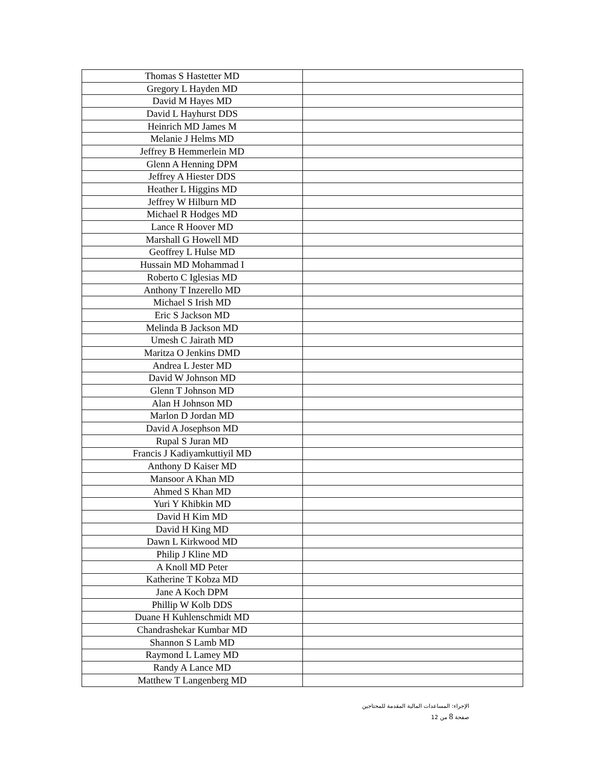| Thomas S Hastetter MD | |
| Gregory L Hayden MD | |
| David M Hayes MD | |
| David L Hayhurst DDS | |
| Heinrich MD James M | |
| Melanie J Helms MD | |
| Jeffrey B Hemmerlein MD | |
| Glenn A Henning DPM | |
| Jeffrey A Hiester DDS | |
| Heather L Higgins MD | |
| Jeffrey W Hilburn MD | |
| Michael R Hodges MD | |
| Lance R Hoover MD | |
| Marshall G Howell MD | |
| Geoffrey L Hulse MD | |
| Hussain MD Mohammad I | |
| Roberto C Iglesias MD | |
| Anthony T Inzerello MD | |
| Michael S Irish MD | |
| Eric S Jackson MD | |
| Melinda B Jackson MD | |
| Umesh C Jairath MD | |
| Maritza O Jenkins DMD | |
| Andrea L Jester MD | |
| David W Johnson MD | |
| Glenn T Johnson MD | |
| Alan H Johnson MD | |
| Marlon D Jordan MD | |
| David A Josephson MD | |
| Rupal S Juran MD | |
| Francis J Kadiyamkuttiyil MD | |
| Anthony D Kaiser MD | |
| Mansoor A Khan MD | |
| Ahmed S Khan MD | |
| Yuri Y Khibkin MD | |
| David H Kim MD | |
| David H King MD | |
| Dawn L Kirkwood MD | |
| Philip J Kline MD | |
| A Knoll MD Peter | |
| Katherine T Kobza MD | |
| Jane A Koch DPM | |
| Phillip W Kolb DDS | |
| Duane H Kuhlenschmidt MD | |
| Chandrashekar Kumbar MD | |
| Shannon S Lamb MD | |
| Raymond L Lamey MD | |
| Randy A Lance MD | |
| Matthew T Langenberg MD | |
الإجراء: المساعدات المالية المقدمة للمحتاجين
صفحة 8 من 12